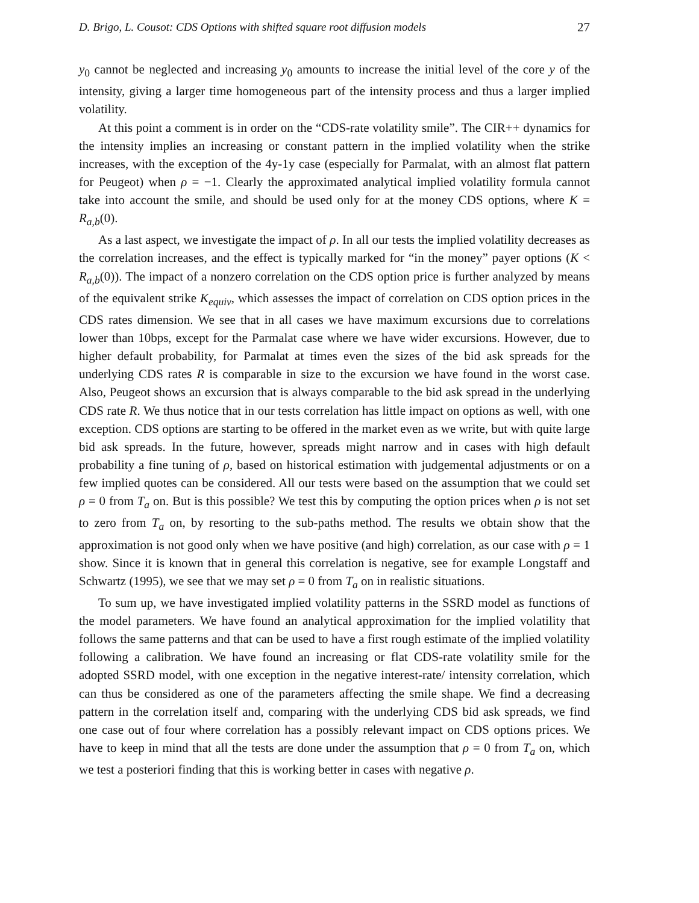D. Brigo, L. Cousot: CDS Options with shifted square root diffusion models 27
y<sub>0</sub> cannot be neglected and increasing y<sub>0</sub> amounts to increase the initial level of the core y of the intensity, giving a larger time homogeneous part of the intensity process and thus a larger implied volatility.
At this point a comment is in order on the “CDS-rate volatility smile”. The CIR++ dynamics for the intensity implies an increasing or constant pattern in the implied volatility when the strike increases, with the exception of the 4y-1y case (especially for Parmalat, with an almost flat pattern for Peugeot) when ρ = −1. Clearly the approximated analytical implied volatility formula cannot take into account the smile, and should be used only for at the money CDS options, where K = R<sub>a,b</sub>(0).
As a last aspect, we investigate the impact of ρ. In all our tests the implied volatility decreases as the correlation increases, and the effect is typically marked for “in the money” payer options (K < R<sub>a,b</sub>(0)). The impact of a nonzero correlation on the CDS option price is further analyzed by means of the equivalent strike K<sub>equiv</sub>, which assesses the impact of correlation on CDS option prices in the CDS rates dimension. We see that in all cases we have maximum excursions due to correlations lower than 10bps, except for the Parmalat case where we have wider excursions. However, due to higher default probability, for Parmalat at times even the sizes of the bid ask spreads for the underlying CDS rates R is comparable in size to the excursion we have found in the worst case. Also, Peugeot shows an excursion that is always comparable to the bid ask spread in the underlying CDS rate R. We thus notice that in our tests correlation has little impact on options as well, with one exception. CDS options are starting to be offered in the market even as we write, but with quite large bid ask spreads. In the future, however, spreads might narrow and in cases with high default probability a fine tuning of ρ, based on historical estimation with judgemental adjustments or on a few implied quotes can be considered. All our tests were based on the assumption that we could set ρ = 0 from T<sub>a</sub> on. But is this possible? We test this by computing the option prices when ρ is not set to zero from T<sub>a</sub> on, by resorting to the sub-paths method. The results we obtain show that the approximation is not good only when we have positive (and high) correlation, as our case with ρ = 1 show. Since it is known that in general this correlation is negative, see for example Longstaff and Schwartz (1995), we see that we may set ρ = 0 from T<sub>a</sub> on in realistic situations.
To sum up, we have investigated implied volatility patterns in the SSRD model as functions of the model parameters. We have found an analytical approximation for the implied volatility that follows the same patterns and that can be used to have a first rough estimate of the implied volatility following a calibration. We have found an increasing or flat CDS-rate volatility smile for the adopted SSRD model, with one exception in the negative interest-rate/ intensity correlation, which can thus be considered as one of the parameters affecting the smile shape. We find a decreasing pattern in the correlation itself and, comparing with the underlying CDS bid ask spreads, we find one case out of four where correlation has a possibly relevant impact on CDS options prices. We have to keep in mind that all the tests are done under the assumption that ρ = 0 from T<sub>a</sub> on, which we test a posteriori finding that this is working better in cases with negative ρ.